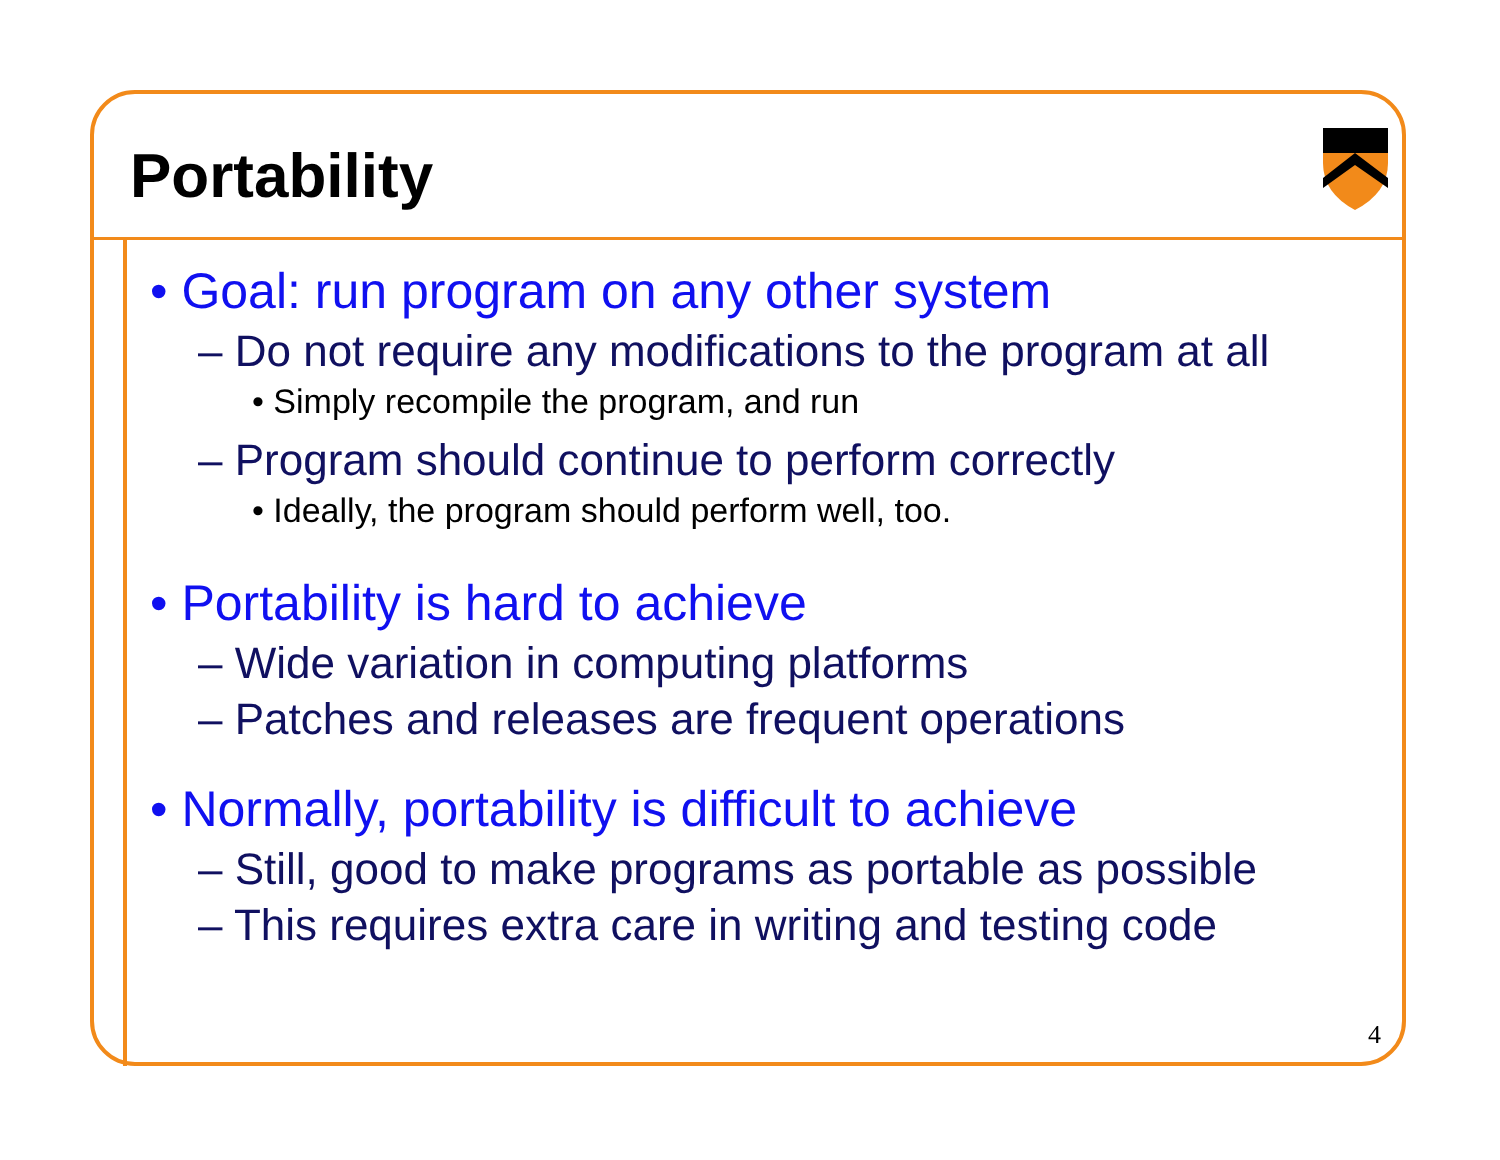Portability
• Goal: run program on any other system
– Do not require any modifications to the program at all
• Simply recompile the program, and run
– Program should continue to perform correctly
• Ideally, the program should perform well, too.
• Portability is hard to achieve
– Wide variation in computing platforms
– Patches and releases are frequent operations
• Normally, portability is difficult to achieve
– Still, good to make programs as portable as possible
– This requires extra care in writing and testing code
4